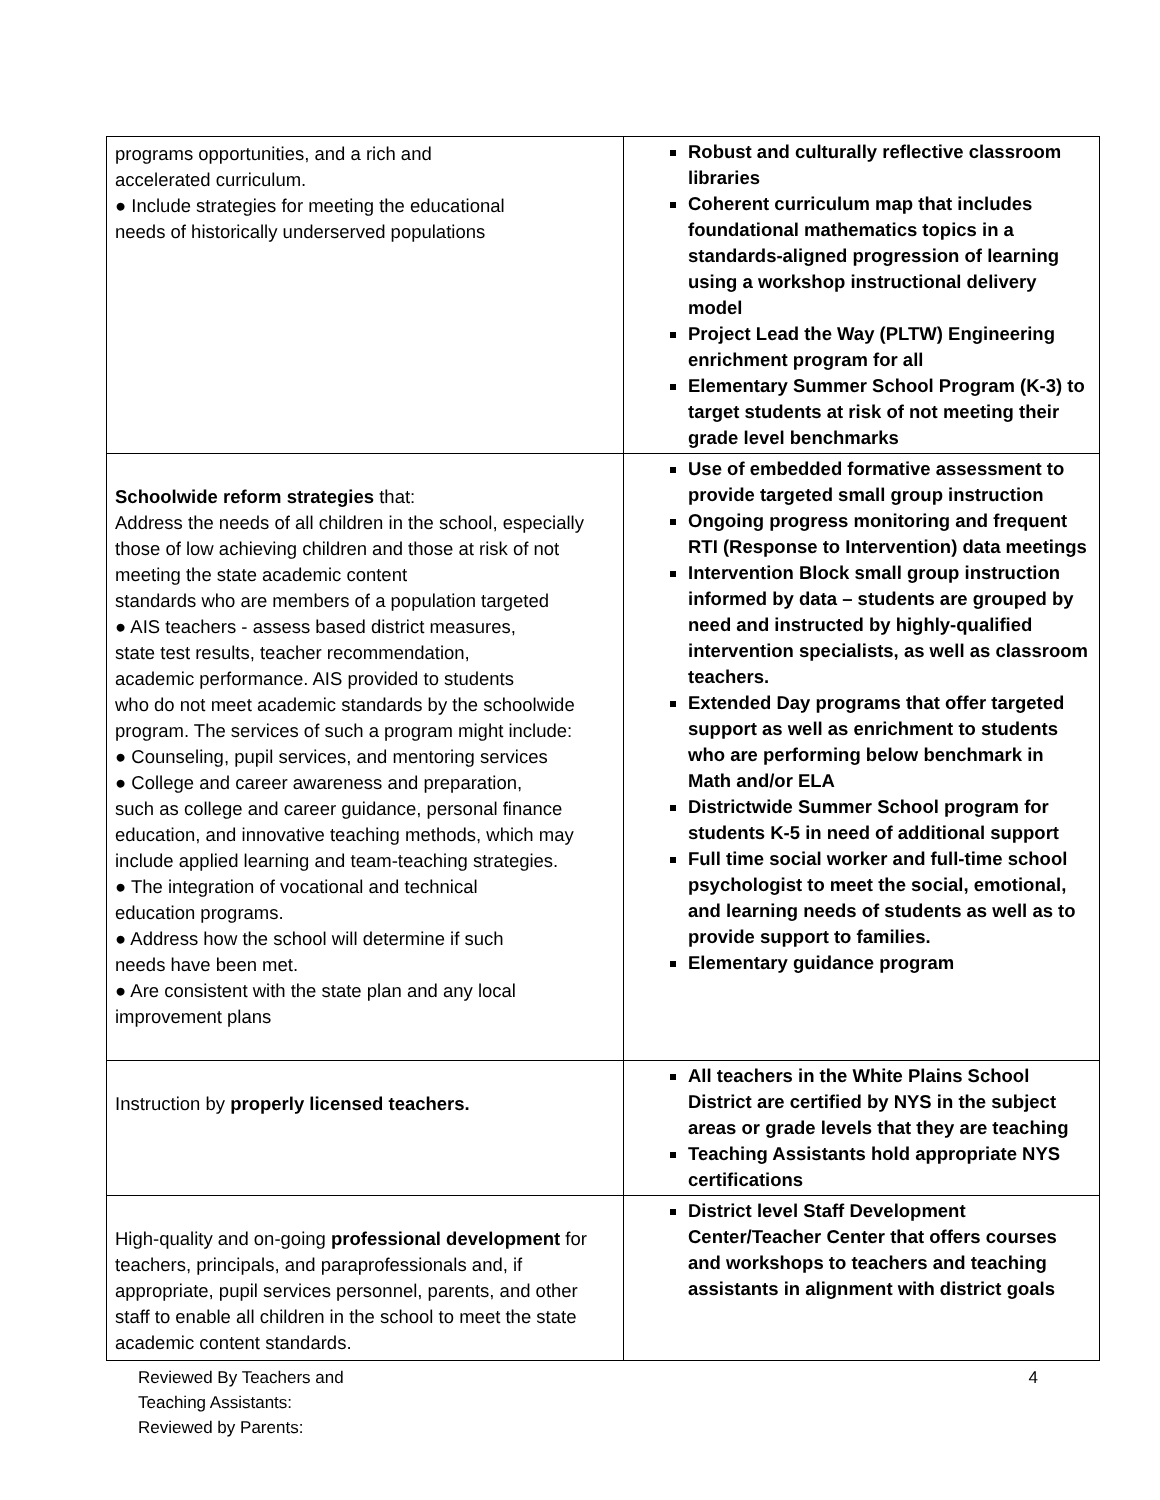| programs opportunities, and a rich and accelerated curriculum. ● Include strategies for meeting the educational needs of historically underserved populations | Robust and culturally reflective classroom libraries Coherent curriculum map that includes foundational mathematics topics in a standards-aligned progression of learning using a workshop instructional delivery model Project Lead the Way (PLTW) Engineering enrichment program for all Elementary Summer School Program (K-3) to target students at risk of not meeting their grade level benchmarks |
| Schoolwide reform strategies that: Address the needs of all children in the school, especially those of low achieving children and those at risk of not meeting the state academic content standards who are members of a population targeted ● AIS teachers - assess based district measures, state test results, teacher recommendation, academic performance. AIS provided to students who do not meet academic standards by the schoolwide program. The services of such a program might include: ● Counseling, pupil services, and mentoring services ● College and career awareness and preparation, such as college and career guidance, personal finance education, and innovative teaching methods, which may include applied learning and team-teaching strategies. ● The integration of vocational and technical education programs. ● Address how the school will determine if such needs have been met. ● Are consistent with the state plan and any local improvement plans | Use of embedded formative assessment to provide targeted small group instruction Ongoing progress monitoring and frequent RTI (Response to Intervention) data meetings Intervention Block small group instruction informed by data – students are grouped by need and instructed by highly-qualified intervention specialists, as well as classroom teachers. Extended Day programs that offer targeted support as well as enrichment to students who are performing below benchmark in Math and/or ELA Districtwide Summer School program for students K-5 in need of additional support Full time social worker and full-time school psychologist to meet the social, emotional, and learning needs of students as well as to provide support to families. Elementary guidance program |
| Instruction by properly licensed teachers. | All teachers in the White Plains School District are certified by NYS in the subject areas or grade levels that they are teaching Teaching Assistants hold appropriate NYS certifications |
| High-quality and on-going professional development for teachers, principals, and paraprofessionals and, if appropriate, pupil services personnel, parents, and other staff to enable all children in the school to meet the state academic content standards. | District level Staff Development Center/Teacher Center that offers courses and workshops to teachers and teaching assistants in alignment with district goals |
Reviewed By Teachers and
Teaching Assistants:
Reviewed by Parents:
4